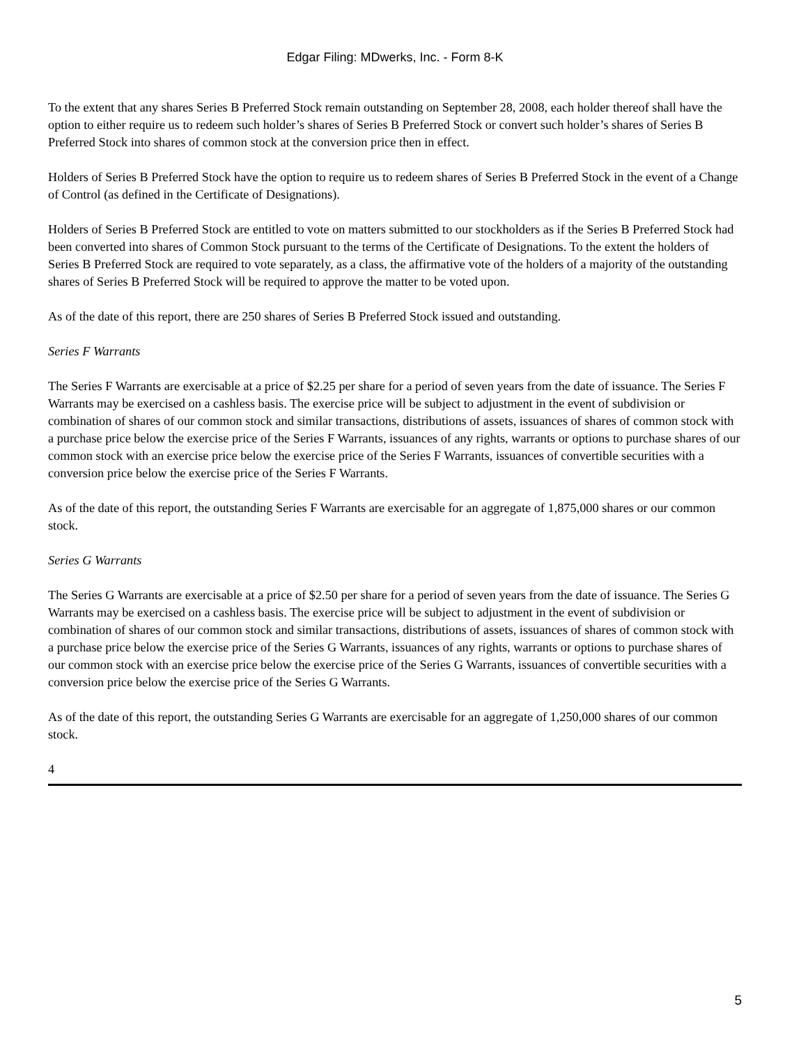Edgar Filing: MDwerks, Inc. - Form 8-K
To the extent that any shares Series B Preferred Stock remain outstanding on September 28, 2008, each holder thereof shall have the option to either require us to redeem such holder’s shares of Series B Preferred Stock or convert such holder’s shares of Series B Preferred Stock into shares of common stock at the conversion price then in effect.
Holders of Series B Preferred Stock have the option to require us to redeem shares of Series B Preferred Stock in the event of a Change of Control (as defined in the Certificate of Designations).
Holders of Series B Preferred Stock are entitled to vote on matters submitted to our stockholders as if the Series B Preferred Stock had been converted into shares of Common Stock pursuant to the terms of the Certificate of Designations. To the extent the holders of Series B Preferred Stock are required to vote separately, as a class, the affirmative vote of the holders of a majority of the outstanding shares of Series B Preferred Stock will be required to approve the matter to be voted upon.
As of the date of this report, there are 250 shares of Series B Preferred Stock issued and outstanding.
Series F Warrants
The Series F Warrants are exercisable at a price of $2.25 per share for a period of seven years from the date of issuance. The Series F Warrants may be exercised on a cashless basis. The exercise price will be subject to adjustment in the event of subdivision or combination of shares of our common stock and similar transactions, distributions of assets, issuances of shares of common stock with a purchase price below the exercise price of the Series F Warrants, issuances of any rights, warrants or options to purchase shares of our common stock with an exercise price below the exercise price of the Series F Warrants, issuances of convertible securities with a conversion price below the exercise price of the Series F Warrants.
As of the date of this report, the outstanding Series F Warrants are exercisable for an aggregate of 1,875,000 shares or our common stock.
Series G Warrants
The Series G Warrants are exercisable at a price of $2.50 per share for a period of seven years from the date of issuance. The Series G Warrants may be exercised on a cashless basis. The exercise price will be subject to adjustment in the event of subdivision or combination of shares of our common stock and similar transactions, distributions of assets, issuances of shares of common stock with a purchase price below the exercise price of the Series G Warrants, issuances of any rights, warrants or options to purchase shares of our common stock with an exercise price below the exercise price of the Series G Warrants, issuances of convertible securities with a conversion price below the exercise price of the Series G Warrants.
As of the date of this report, the outstanding Series G Warrants are exercisable for an aggregate of 1,250,000 shares of our common stock.
4
5